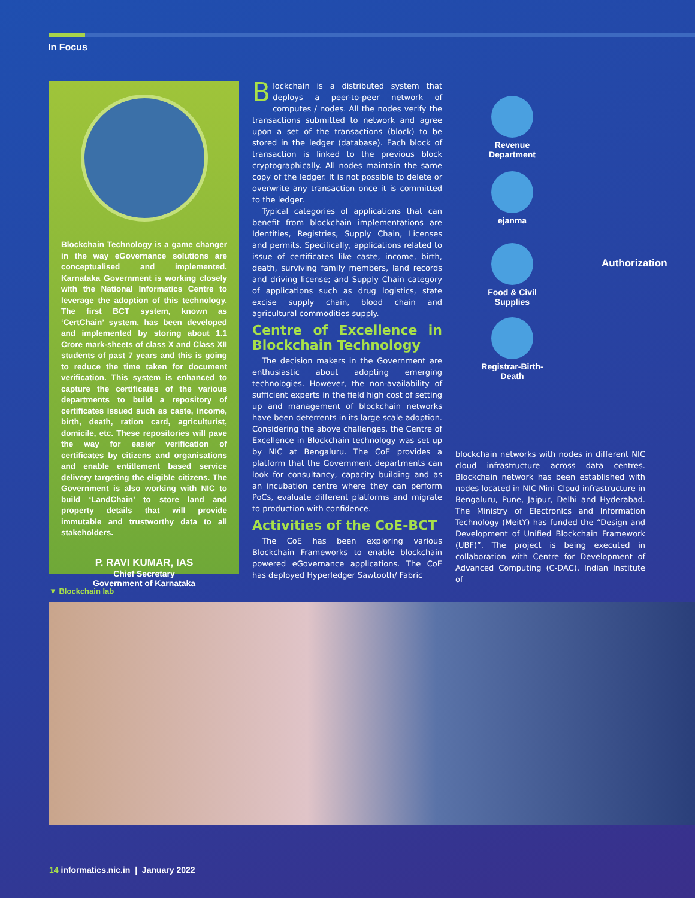In Focus
Blockchain Technology is a game changer in the way eGovernance solutions are conceptualised and implemented. Karnataka Government is working closely with the National Informatics Centre to leverage the adoption of this technology. The first BCT system, known as ‘CertChain’ system, has been developed and implemented by storing about 1.1 Crore mark-sheets of class X and Class XII students of past 7 years and this is going to reduce the time taken for document verification. This system is enhanced to capture the certificates of the various departments to build a repository of certificates issued such as caste, income, birth, death, ration card, agriculturist, domicile, etc. These repositories will pave the way for easier verification of certificates by citizens and organisations and enable entitlement based service delivery targeting the eligible citizens. The Government is also working with NIC to build ‘LandChain’ to store land and property details that will provide immutable and trustworthy data to all stakeholders.
P. RAVI KUMAR, IAS
Chief Secretary
Government of Karnataka
Blockchain is a distributed system that deploys a peer-to-peer network of computes / nodes. All the nodes verify the transactions submitted to network and agree upon a set of the transactions (block) to be stored in the ledger (database). Each block of transaction is linked to the previous block cryptographically. All nodes maintain the same copy of the ledger. It is not possible to delete or overwrite any transaction once it is committed to the ledger.
Typical categories of applications that can benefit from blockchain implementations are Identities, Registries, Supply Chain, Licenses and permits. Specifically, applications related to issue of certificates like caste, income, birth, death, surviving family members, land records and driving license; and Supply Chain category of applications such as drug logistics, state excise supply chain, blood chain and agricultural commodities supply.
Centre of Excellence in Blockchain Technology
The decision makers in the Government are enthusiastic about adopting emerging technologies. However, the non-availability of sufficient experts in the field high cost of setting up and management of blockchain networks have been deterrents in its large scale adoption. Considering the above challenges, the Centre of Excellence in Blockchain technology was set up by NIC at Bengaluru. The CoE provides a platform that the Government departments can look for consultancy, capacity building and as an incubation centre where they can perform PoCs, evaluate different platforms and migrate to production with confidence.
Activities of the CoE-BCT
The CoE has been exploring various Blockchain Frameworks to enable blockchain powered eGovernance applications. The CoE has deployed Hyperledger Sawtooth/ Fabric
Revenue Department
ejanma
Food & Civil Supplies
Registrar-Birth-Death
Authorization
blockchain networks with nodes in different NIC cloud infrastructure across data centres. Blockchain network has been established with nodes located in NIC Mini Cloud infrastructure in Bengaluru, Pune, Jaipur, Delhi and Hyderabad. The Ministry of Electronics and Information Technology (MeitY) has funded the “Design and Development of Unified Blockchain Framework (UBF)”. The project is being executed in collaboration with Centre for Development of Advanced Computing (C-DAC), Indian Institute of
▼ Blockchain lab
14 informatics.nic.in | January 2022